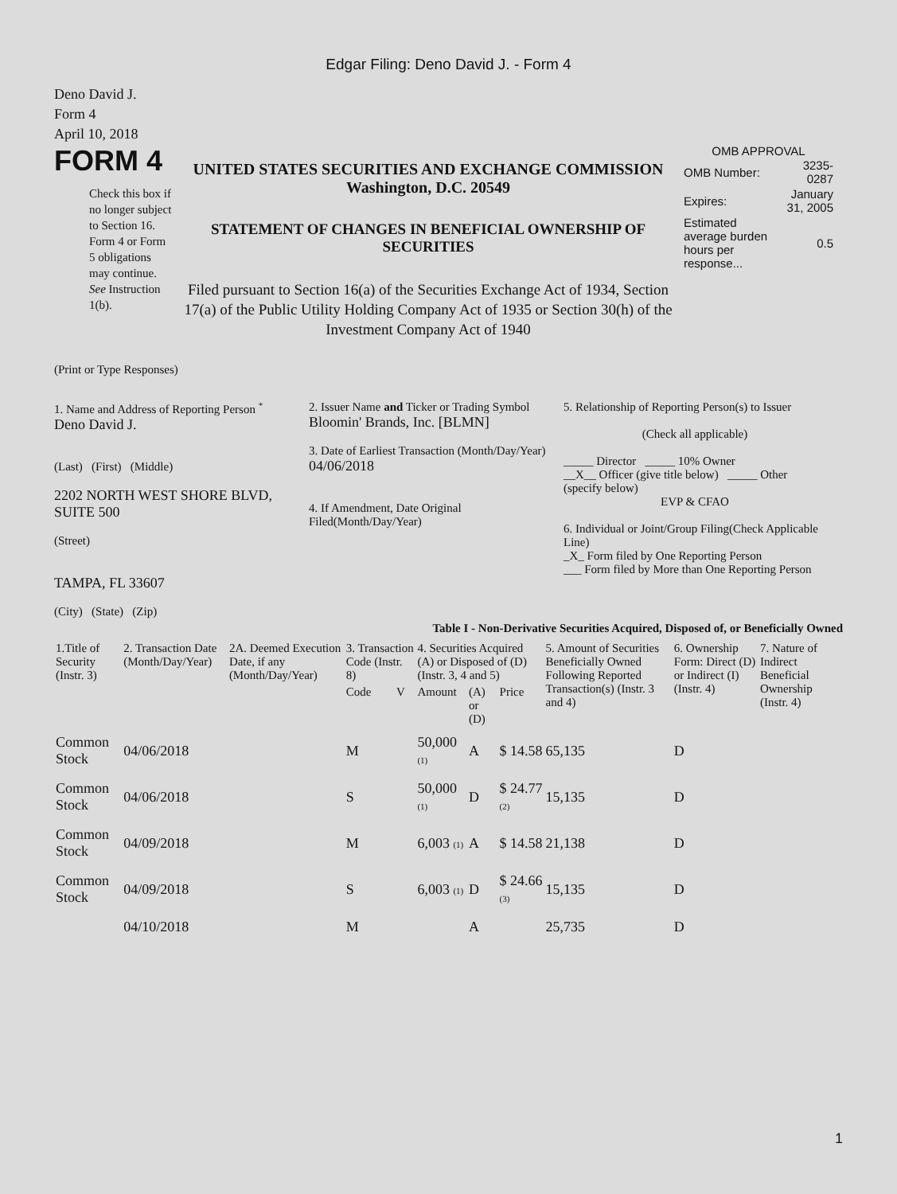Edgar Filing: Deno David J. - Form 4
Deno David J.
Form 4
April 10, 2018
FORM 4
Check this box if no longer subject to Section 16. Form 4 or Form 5 obligations may continue. See Instruction 1(b).
UNITED STATES SECURITIES AND EXCHANGE COMMISSION
Washington, D.C. 20549
STATEMENT OF CHANGES IN BENEFICIAL OWNERSHIP OF SECURITIES
Filed pursuant to Section 16(a) of the Securities Exchange Act of 1934, Section 17(a) of the Public Utility Holding Company Act of 1935 or Section 30(h) of the Investment Company Act of 1940
OMB APPROVAL
| OMB Number: | 3235-0287 |
| Expires: | January 31, 2005 |
| Estimated average burden hours per response... | 0.5 |
(Print or Type Responses)
1. Name and Address of Reporting Person <sup>*</sup>
Deno David J.
(Last) (First) (Middle)
2202 NORTH WEST SHORE BLVD, SUITE 500
(Street)
TAMPA, FL 33607
(City) (State) (Zip)
2. Issuer Name and Ticker or Trading Symbol
Bloomin' Brands, Inc. [BLMN]
3. Date of Earliest Transaction (Month/Day/Year)
04/06/2018
4. If Amendment, Date Original Filed(Month/Day/Year)
5. Relationship of Reporting Person(s) to Issuer
(Check all applicable)
_____ Director _____ 10% Owner
__X__ Officer (give title below) _____ Other (specify below)
EVP & CFAO
6. Individual or Joint/Group Filing(Check Applicable Line)
_X_ Form filed by One Reporting Person
___ Form filed by More than One Reporting Person
Table I - Non-Derivative Securities Acquired, Disposed of, or Beneficially Owned
| 1.Title of Security (Instr. 3) | 2. Transaction Date (Month/Day/Year) | 2A. Deemed Execution Date, if any (Month/Day/Year) | 3. Transaction Code (Instr. 8) | | 4. Securities Acquired (A) or Disposed of (D) (Instr. 3, 4 and 5) | | | 5. Amount of Securities Beneficially Owned Following Reported Transaction(s) (Instr. 3 and 4) | 6. Ownership Form: Direct (D) or Indirect (I) (Instr. 4) | 7. Nature of Indirect Beneficial Ownership (Instr. 4) |
| --- | --- | --- | --- | --- | --- | --- | --- | --- | --- | --- |
| | | | Code | V | Amount | (A) or (D) | Price | | | |
| Common Stock | 04/06/2018 | | M | | 50,000 (1) | A | $ 14.58 | 65,135 | D | |
| Common Stock | 04/06/2018 | | S | | 50,000 (1) | D | $ 24.77 (2) | 15,135 | D | |
| Common Stock | 04/09/2018 | | M | | 6,003 (1) | A | $ 14.58 | 21,138 | D | |
| Common Stock | 04/09/2018 | | S | | 6,003 (1) | D | $ 24.66 (3) | 15,135 | D | |
| | 04/10/2018 | | M | | | A | | 25,735 | D | |
1